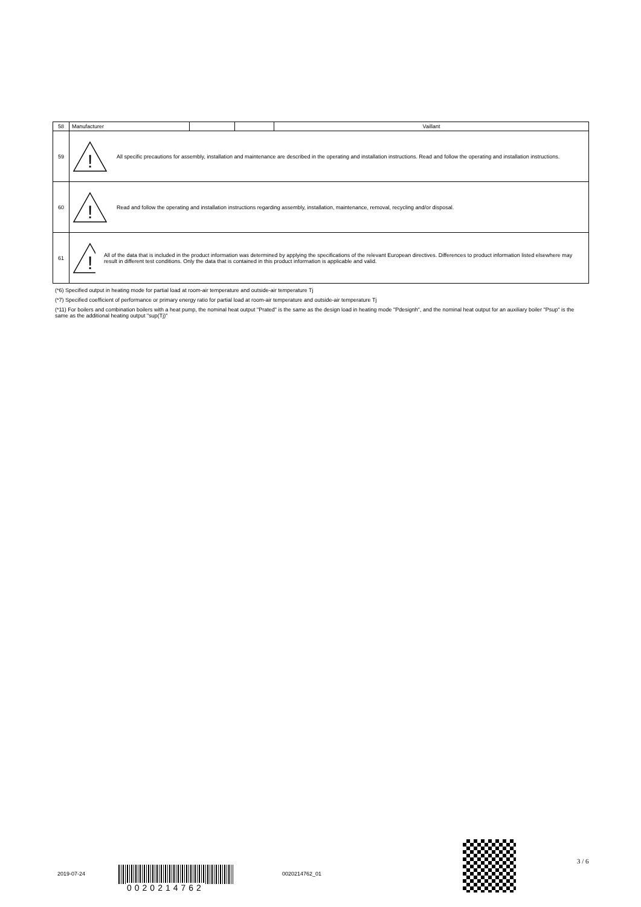| 58 | Manufacturer | | | Vaillant |
| 59 | ! All specific precautions for assembly, installation and maintenance are described in the operating and installation instructions. Read and follow the operating and installation instructions. | | | |
| 60 | ! Read and follow the operating and installation instructions regarding assembly, installation, maintenance, removal, recycling and/or disposal. | | | |
| 61 | ! All of the data that is included in the product information was determined by applying the specifications of the relevant European directives. Differences to product information listed elsewhere may result in different test conditions. Only the data that is contained in this product information is applicable and valid. | | | |
(*6) Specified output in heating mode for partial load at room-air temperature and outside-air temperature Tj
(*7) Specified coefficient of performance or primary energy ratio for partial load at room-air temperature and outside-air temperature Tj
(*11) For boilers and combination boilers with a heat pump, the nominal heat output "Prated" is the same as the design load in heating mode "Pdesignh", and the nominal heat output for an auxiliary boiler "Psup" is the same as the additional heating output "sup(Tj)"
2019-07-24
0020214762
0020214762_01
3 / 6